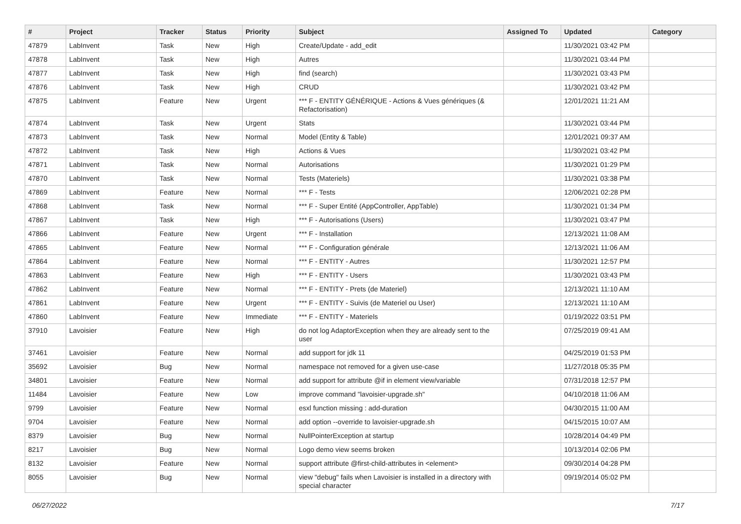| # | Project | Tracker | Status | Priority | Subject | Assigned To | Updated | Category |
| --- | --- | --- | --- | --- | --- | --- | --- | --- |
| 47879 | LabInvent | Task | New | High | Create/Update - add_edit | | 11/30/2021 03:42 PM | |
| 47878 | LabInvent | Task | New | High | Autres | | 11/30/2021 03:44 PM | |
| 47877 | LabInvent | Task | New | High | find (search) | | 11/30/2021 03:43 PM | |
| 47876 | LabInvent | Task | New | High | CRUD | | 11/30/2021 03:42 PM | |
| 47875 | LabInvent | Feature | New | Urgent | *** F - ENTITY GÉNÉRIQUE - Actions & Vues génériques (& Refactorisation) | | 12/01/2021 11:21 AM | |
| 47874 | LabInvent | Task | New | Urgent | Stats | | 11/30/2021 03:44 PM | |
| 47873 | LabInvent | Task | New | Normal | Model (Entity & Table) | | 12/01/2021 09:37 AM | |
| 47872 | LabInvent | Task | New | High | Actions & Vues | | 11/30/2021 03:42 PM | |
| 47871 | LabInvent | Task | New | Normal | Autorisations | | 11/30/2021 01:29 PM | |
| 47870 | LabInvent | Task | New | Normal | Tests (Materiels) | | 11/30/2021 03:38 PM | |
| 47869 | LabInvent | Feature | New | Normal | *** F - Tests | | 12/06/2021 02:28 PM | |
| 47868 | LabInvent | Task | New | Normal | *** F - Super Entité (AppController, AppTable) | | 11/30/2021 01:34 PM | |
| 47867 | LabInvent | Task | New | High | *** F - Autorisations (Users) | | 11/30/2021 03:47 PM | |
| 47866 | LabInvent | Feature | New | Urgent | *** F - Installation | | 12/13/2021 11:08 AM | |
| 47865 | LabInvent | Feature | New | Normal | *** F - Configuration générale | | 12/13/2021 11:06 AM | |
| 47864 | LabInvent | Feature | New | Normal | *** F - ENTITY - Autres | | 11/30/2021 12:57 PM | |
| 47863 | LabInvent | Feature | New | High | *** F - ENTITY - Users | | 11/30/2021 03:43 PM | |
| 47862 | LabInvent | Feature | New | Normal | *** F - ENTITY - Prets (de Materiel) | | 12/13/2021 11:10 AM | |
| 47861 | LabInvent | Feature | New | Urgent | *** F - ENTITY - Suivis (de Materiel ou User) | | 12/13/2021 11:10 AM | |
| 47860 | LabInvent | Feature | New | Immediate | *** F - ENTITY - Materiels | | 01/19/2022 03:51 PM | |
| 37910 | Lavoisier | Feature | New | High | do not log AdaptorException when they are already sent to the user | | 07/25/2019 09:41 AM | |
| 37461 | Lavoisier | Feature | New | Normal | add support for jdk 11 | | 04/25/2019 01:53 PM | |
| 35692 | Lavoisier | Bug | New | Normal | namespace not removed for a given use-case | | 11/27/2018 05:35 PM | |
| 34801 | Lavoisier | Feature | New | Normal | add support for attribute @if in element view/variable | | 07/31/2018 12:57 PM | |
| 11484 | Lavoisier | Feature | New | Low | improve command "lavoisier-upgrade.sh" | | 04/10/2018 11:06 AM | |
| 9799 | Lavoisier | Feature | New | Normal | esxl function missing : add-duration | | 04/30/2015 11:00 AM | |
| 9704 | Lavoisier | Feature | New | Normal | add option --override to lavoisier-upgrade.sh | | 04/15/2015 10:07 AM | |
| 8379 | Lavoisier | Bug | New | Normal | NullPointerException at startup | | 10/28/2014 04:49 PM | |
| 8217 | Lavoisier | Bug | New | Normal | Logo demo view seems broken | | 10/13/2014 02:06 PM | |
| 8132 | Lavoisier | Feature | New | Normal | support attribute @first-child-attributes in <element> | | 09/30/2014 04:28 PM | |
| 8055 | Lavoisier | Bug | New | Normal | view "debug" fails when Lavoisier is installed in a directory with special character | | 09/19/2014 05:02 PM | |
06/27/2022 7/17